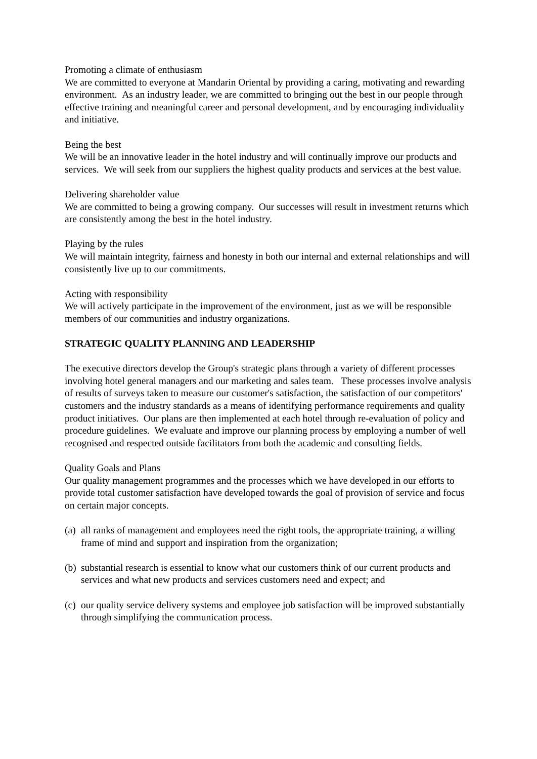Promoting a climate of enthusiasm
We are committed to everyone at Mandarin Oriental by providing a caring, motivating and rewarding environment. As an industry leader, we are committed to bringing out the best in our people through effective training and meaningful career and personal development, and by encouraging individuality and initiative.
Being the best
We will be an innovative leader in the hotel industry and will continually improve our products and services. We will seek from our suppliers the highest quality products and services at the best value.
Delivering shareholder value
We are committed to being a growing company. Our successes will result in investment returns which are consistently among the best in the hotel industry.
Playing by the rules
We will maintain integrity, fairness and honesty in both our internal and external relationships and will consistently live up to our commitments.
Acting with responsibility
We will actively participate in the improvement of the environment, just as we will be responsible members of our communities and industry organizations.
STRATEGIC QUALITY PLANNING AND LEADERSHIP
The executive directors develop the Group's strategic plans through a variety of different processes involving hotel general managers and our marketing and sales team. These processes involve analysis of results of surveys taken to measure our customer's satisfaction, the satisfaction of our competitors' customers and the industry standards as a means of identifying performance requirements and quality product initiatives. Our plans are then implemented at each hotel through re-evaluation of policy and procedure guidelines. We evaluate and improve our planning process by employing a number of well recognised and respected outside facilitators from both the academic and consulting fields.
Quality Goals and Plans
Our quality management programmes and the processes which we have developed in our efforts to provide total customer satisfaction have developed towards the goal of provision of service and focus on certain major concepts.
(a) all ranks of management and employees need the right tools, the appropriate training, a willing frame of mind and support and inspiration from the organization;
(b) substantial research is essential to know what our customers think of our current products and services and what new products and services customers need and expect; and
(c) our quality service delivery systems and employee job satisfaction will be improved substantially through simplifying the communication process.